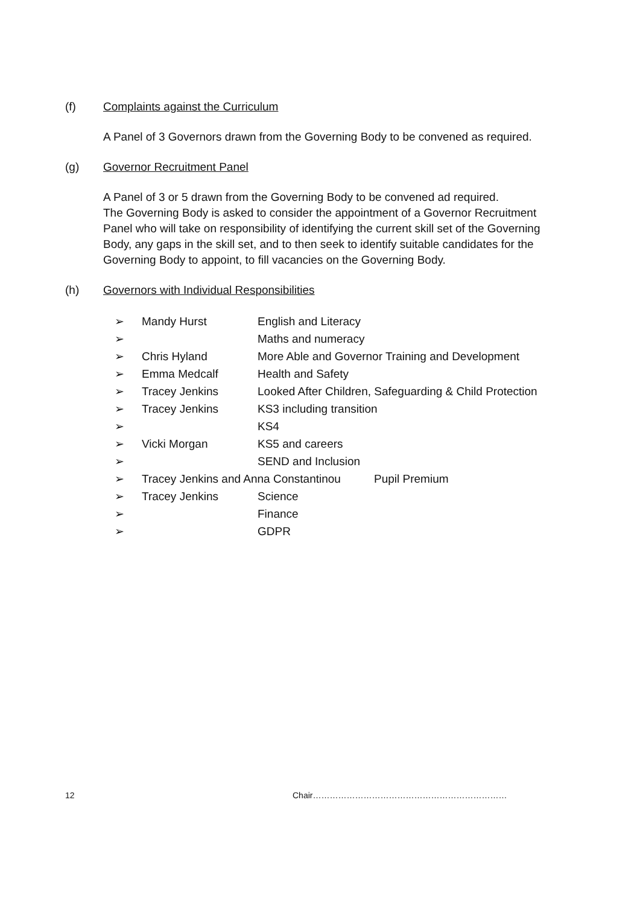(f) Complaints against the Curriculum
A Panel of 3 Governors drawn from the Governing Body to be convened as required.
(g) Governor Recruitment Panel
A Panel of 3 or 5 drawn from the Governing Body to be convened ad required.
The Governing Body is asked to consider the appointment of a Governor Recruitment Panel who will take on responsibility of identifying the current skill set of the Governing Body, any gaps in the skill set, and to then seek to identify suitable candidates for the Governing Body to appoint, to fill vacancies on the Governing Body.
(h) Governors with Individual Responsibilities
➢ Mandy Hurst English and Literacy
➢ Maths and numeracy
➢ Chris Hyland More Able and Governor Training and Development
➢ Emma Medcalf Health and Safety
➢ Tracey Jenkins Looked After Children, Safeguarding & Child Protection
➢ Tracey Jenkins KS3 including transition
➢ KS4
➢ Vicki Morgan KS5 and careers
➢ SEND and Inclusion
➢ Tracey Jenkins and Anna Constantinou Pupil Premium
➢ Tracey Jenkins Science
➢ Finance
➢ GDPR
12 Chair……………………………………………………………